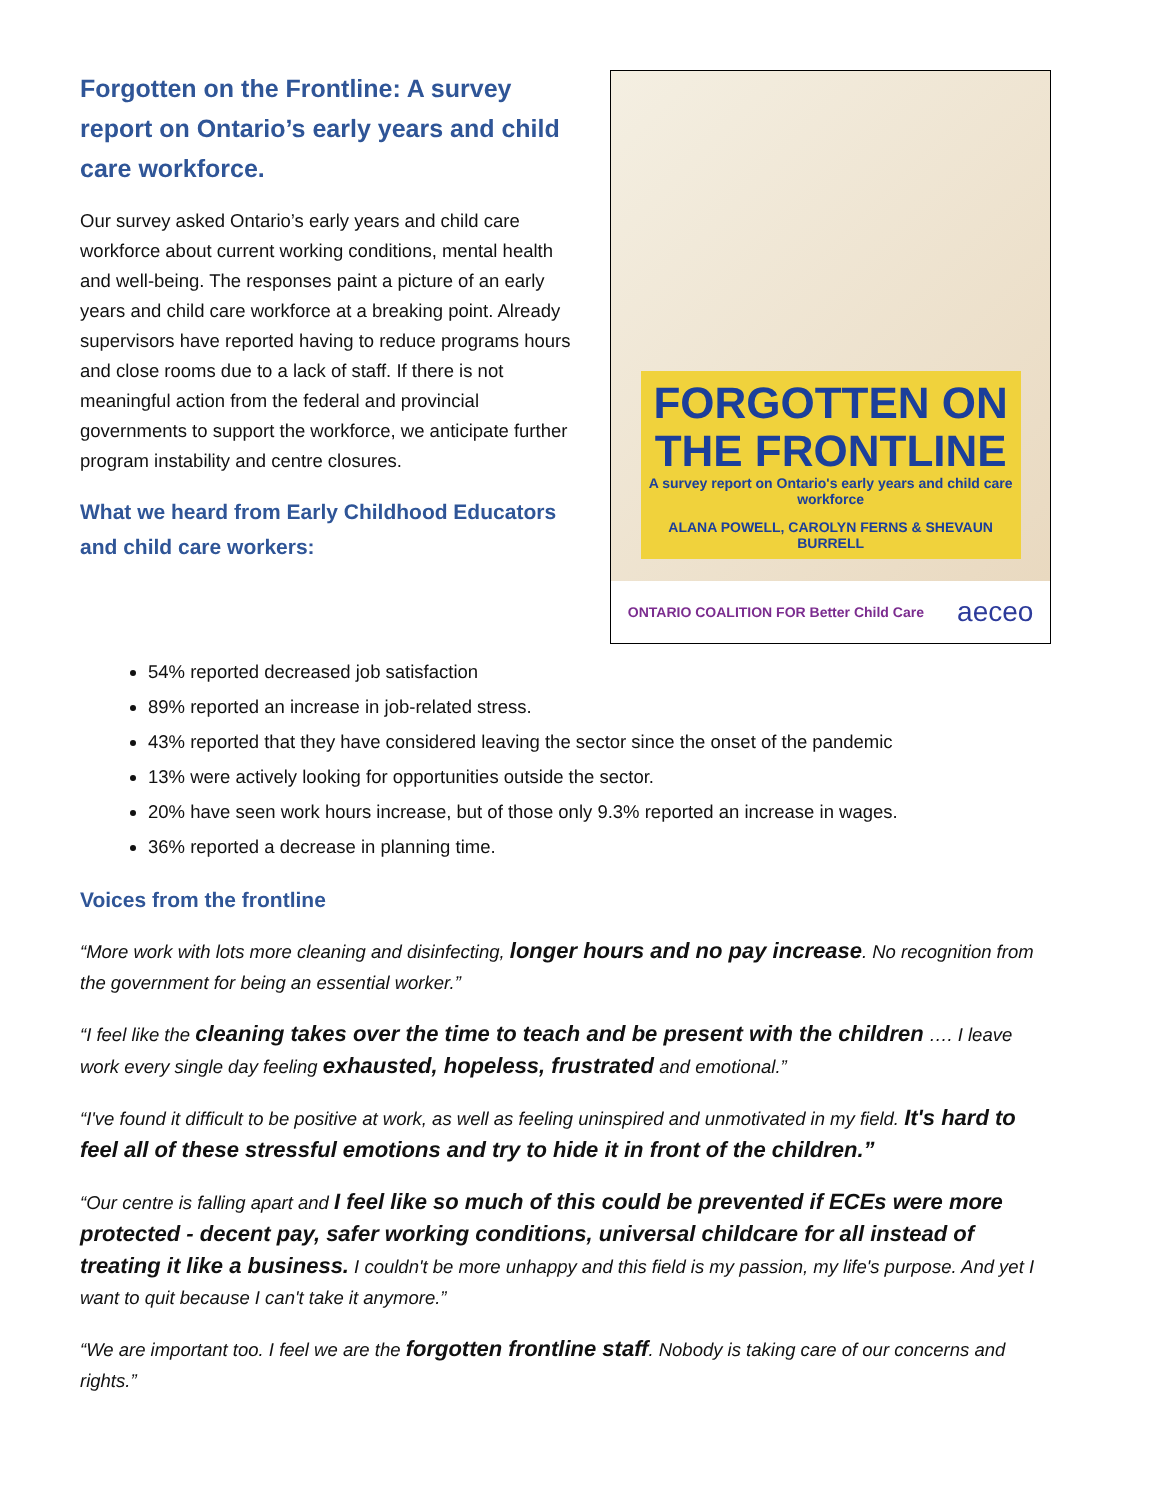Forgotten on the Frontline: A survey report on Ontario’s early years and child care workforce.
Our survey asked Ontario’s early years and child care workforce about current working conditions, mental health and well-being. The responses paint a picture of an early years and child care workforce at a breaking point. Already supervisors have reported having to reduce programs hours and close rooms due to a lack of staff. If there is not meaningful action from the federal and provincial governments to support the workforce, we anticipate further program instability and centre closures.
What we heard from Early Childhood Educators and child care workers:
FORGOTTEN ON THE FRONTLINE
A survey report on Ontario's early years and child care workforce
ALANA POWELL, CAROLYN FERNS & SHEVAUN BURRELL
ONTARIO COALITION FOR Better Child Care aeceo
54% reported decreased job satisfaction
89% reported an increase in job-related stress.
43% reported that they have considered leaving the sector since the onset of the pandemic
13% were actively looking for opportunities outside the sector.
20% have seen work hours increase, but of those only 9.3% reported an increase in wages.
36% reported a decrease in planning time.
Voices from the frontline
“More work with lots more cleaning and disinfecting, longer hours and no pay increase. No recognition from the government for being an essential worker.”
“I feel like the cleaning takes over the time to teach and be present with the children …. I leave work every single day feeling exhausted, hopeless, frustrated and emotional.”
“I've found it difficult to be positive at work, as well as feeling uninspired and unmotivated in my field. It's hard to feel all of these stressful emotions and try to hide it in front of the children.”
“Our centre is falling apart and I feel like so much of this could be prevented if ECEs were more protected - decent pay, safer working conditions, universal childcare for all instead of treating it like a business. I couldn't be more unhappy and this field is my passion, my life's purpose. And yet I want to quit because I can't take it anymore.”
“We are important too. I feel we are the forgotten frontline staff. Nobody is taking care of our concerns and rights.”